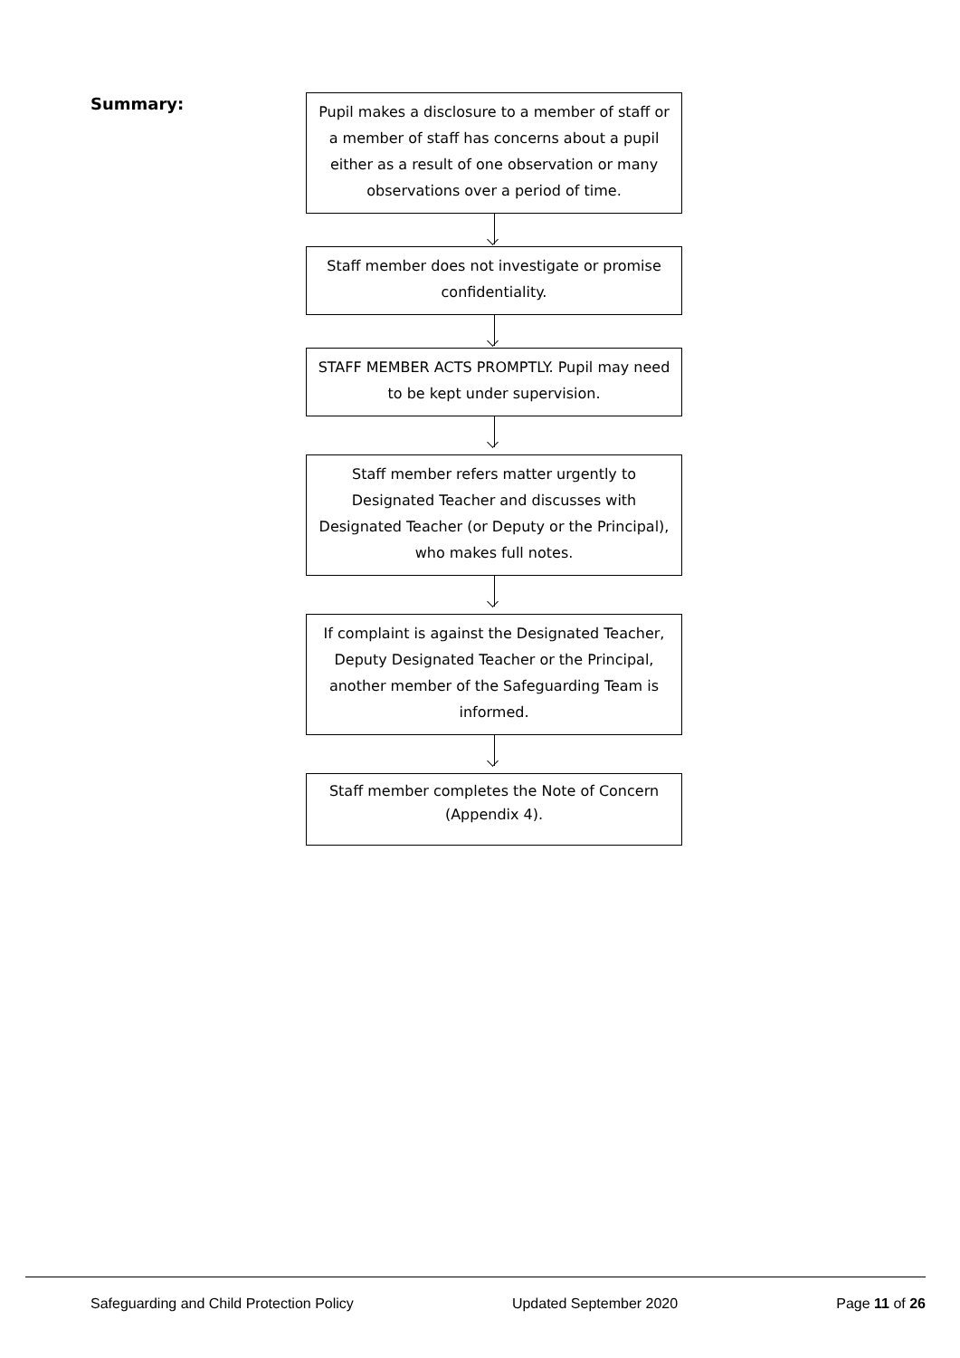Summary:
Pupil makes a disclosure to a member of staff or a member of staff has concerns about a pupil either as a result of one observation or many observations over a period of time.
Staff member does not investigate or promise confidentiality.
STAFF MEMBER ACTS PROMPTLY. Pupil may need to be kept under supervision.
Staff member refers matter urgently to Designated Teacher and discusses with Designated Teacher (or Deputy or the Principal), who makes full notes.
If complaint is against the Designated Teacher, Deputy Designated Teacher or the Principal, another member of the Safeguarding Team is informed.
Staff member completes the Note of Concern (Appendix 4).
Safeguarding and Child Protection Policy Updated September 2020 Page 11 of 26